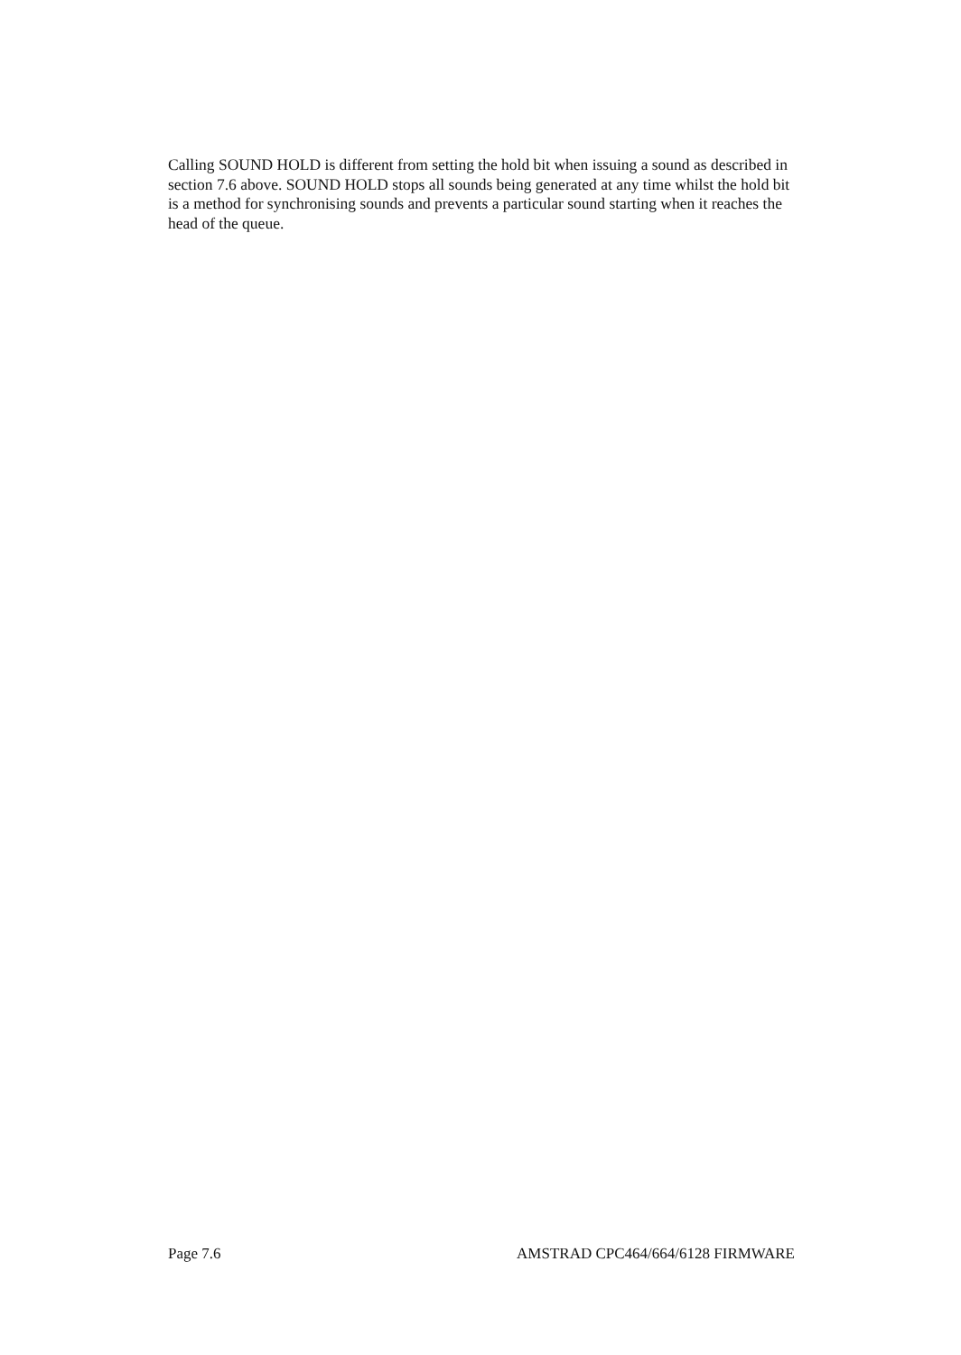Calling SOUND HOLD is different from setting the hold bit when issuing a sound as described in section 7.6 above. SOUND HOLD stops all sounds being generated at any time whilst the hold bit is a method for synchronising sounds and prevents a particular sound starting when it reaches the head of the queue.
Page 7.6 AMSTRAD CPC464/664/6128 FIRMWARE